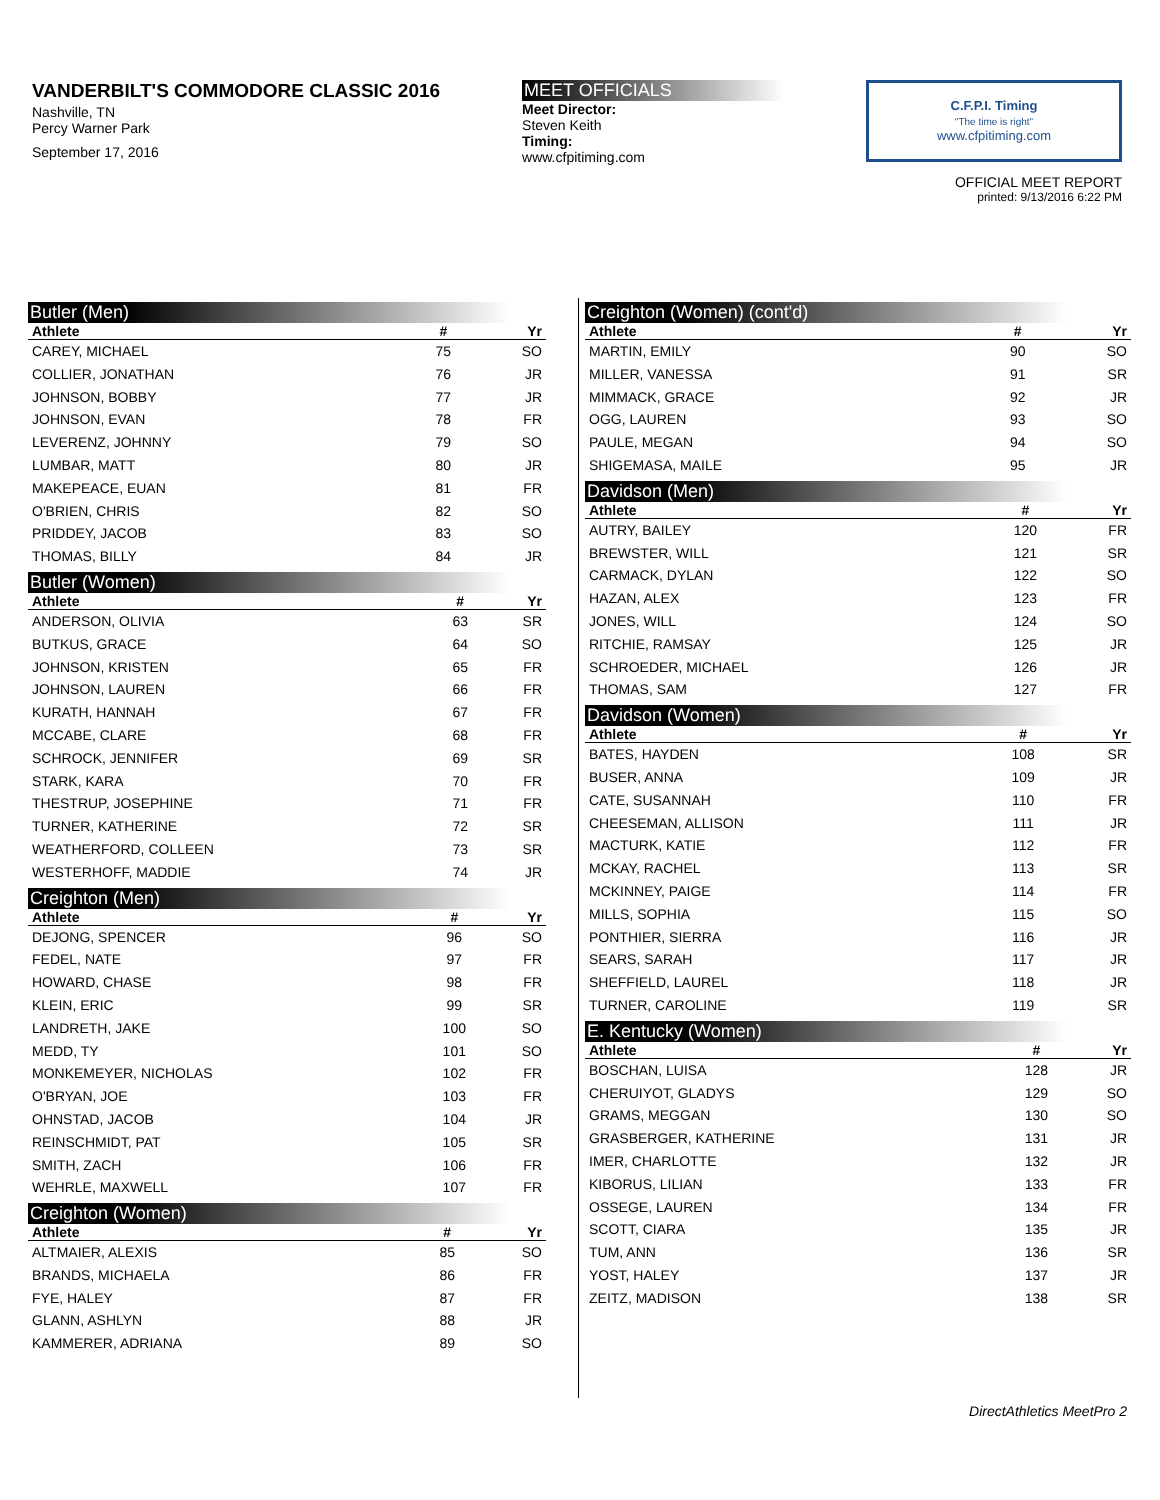VANDERBILT'S COMMODORE CLASSIC 2016
Nashville, TN
Percy Warner Park
September 17, 2016
MEET OFFICIALS
Meet Director:
Steven Keith
Timing:
www.cfpitiming.com
C.F.P.I. Timing
"The time is right"
www.cfpitiming.com
OFFICIAL MEET REPORT
printed: 9/13/2016 6:22 PM
Butler (Men)
| Athlete | # | Yr |
| --- | --- | --- |
| CAREY, MICHAEL | 75 | SO |
| COLLIER, JONATHAN | 76 | JR |
| JOHNSON, BOBBY | 77 | JR |
| JOHNSON, EVAN | 78 | FR |
| LEVERENZ, JOHNNY | 79 | SO |
| LUMBAR, MATT | 80 | JR |
| MAKEPEACE, EUAN | 81 | FR |
| O'BRIEN, CHRIS | 82 | SO |
| PRIDDEY, JACOB | 83 | SO |
| THOMAS, BILLY | 84 | JR |
Butler (Women)
| Athlete | # | Yr |
| --- | --- | --- |
| ANDERSON, OLIVIA | 63 | SR |
| BUTKUS, GRACE | 64 | SO |
| JOHNSON, KRISTEN | 65 | FR |
| JOHNSON, LAUREN | 66 | FR |
| KURATH, HANNAH | 67 | FR |
| MCCABE, CLARE | 68 | FR |
| SCHROCK, JENNIFER | 69 | SR |
| STARK, KARA | 70 | FR |
| THESTRUP, JOSEPHINE | 71 | FR |
| TURNER, KATHERINE | 72 | SR |
| WEATHERFORD, COLLEEN | 73 | SR |
| WESTERHOFF, MADDIE | 74 | JR |
Creighton (Men)
| Athlete | # | Yr |
| --- | --- | --- |
| DEJONG, SPENCER | 96 | SO |
| FEDEL, NATE | 97 | FR |
| HOWARD, CHASE | 98 | FR |
| KLEIN, ERIC | 99 | SR |
| LANDRETH, JAKE | 100 | SO |
| MEDD, TY | 101 | SO |
| MONKEMEYER, NICHOLAS | 102 | FR |
| O'BRYAN, JOE | 103 | FR |
| OHNSTAD, JACOB | 104 | JR |
| REINSCHMIDT, PAT | 105 | SR |
| SMITH, ZACH | 106 | FR |
| WEHRLE, MAXWELL | 107 | FR |
Creighton (Women)
| Athlete | # | Yr |
| --- | --- | --- |
| ALTMAIER, ALEXIS | 85 | SO |
| BRANDS, MICHAELA | 86 | FR |
| FYE, HALEY | 87 | FR |
| GLANN, ASHLYN | 88 | JR |
| KAMMERER, ADRIANA | 89 | SO |
Creighton (Women) (cont'd)
| Athlete | # | Yr |
| --- | --- | --- |
| MARTIN, EMILY | 90 | SO |
| MILLER, VANESSA | 91 | SR |
| MIMMACK, GRACE | 92 | JR |
| OGG, LAUREN | 93 | SO |
| PAULE, MEGAN | 94 | SO |
| SHIGEMASA, MAILE | 95 | JR |
Davidson (Men)
| Athlete | # | Yr |
| --- | --- | --- |
| AUTRY, BAILEY | 120 | FR |
| BREWSTER, WILL | 121 | SR |
| CARMACK, DYLAN | 122 | SO |
| HAZAN, ALEX | 123 | FR |
| JONES, WILL | 124 | SO |
| RITCHIE, RAMSAY | 125 | JR |
| SCHROEDER, MICHAEL | 126 | JR |
| THOMAS, SAM | 127 | FR |
Davidson (Women)
| Athlete | # | Yr |
| --- | --- | --- |
| BATES, HAYDEN | 108 | SR |
| BUSER, ANNA | 109 | JR |
| CATE, SUSANNAH | 110 | FR |
| CHEESEMAN, ALLISON | 111 | JR |
| MACTURK, KATIE | 112 | FR |
| MCKAY, RACHEL | 113 | SR |
| MCKINNEY, PAIGE | 114 | FR |
| MILLS, SOPHIA | 115 | SO |
| PONTHIER, SIERRA | 116 | JR |
| SEARS, SARAH | 117 | JR |
| SHEFFIELD, LAUREL | 118 | JR |
| TURNER, CAROLINE | 119 | SR |
E. Kentucky (Women)
| Athlete | # | Yr |
| --- | --- | --- |
| BOSCHAN, LUISA | 128 | JR |
| CHERUIYOT, GLADYS | 129 | SO |
| GRAMS, MEGGAN | 130 | SO |
| GRASBERGER, KATHERINE | 131 | JR |
| IMER, CHARLOTTE | 132 | JR |
| KIBORUS, LILIAN | 133 | FR |
| OSSEGE, LAUREN | 134 | FR |
| SCOTT, CIARA | 135 | JR |
| TUM, ANN | 136 | SR |
| YOST, HALEY | 137 | JR |
| ZEITZ, MADISON | 138 | SR |
DirectAthletics MeetPro 2